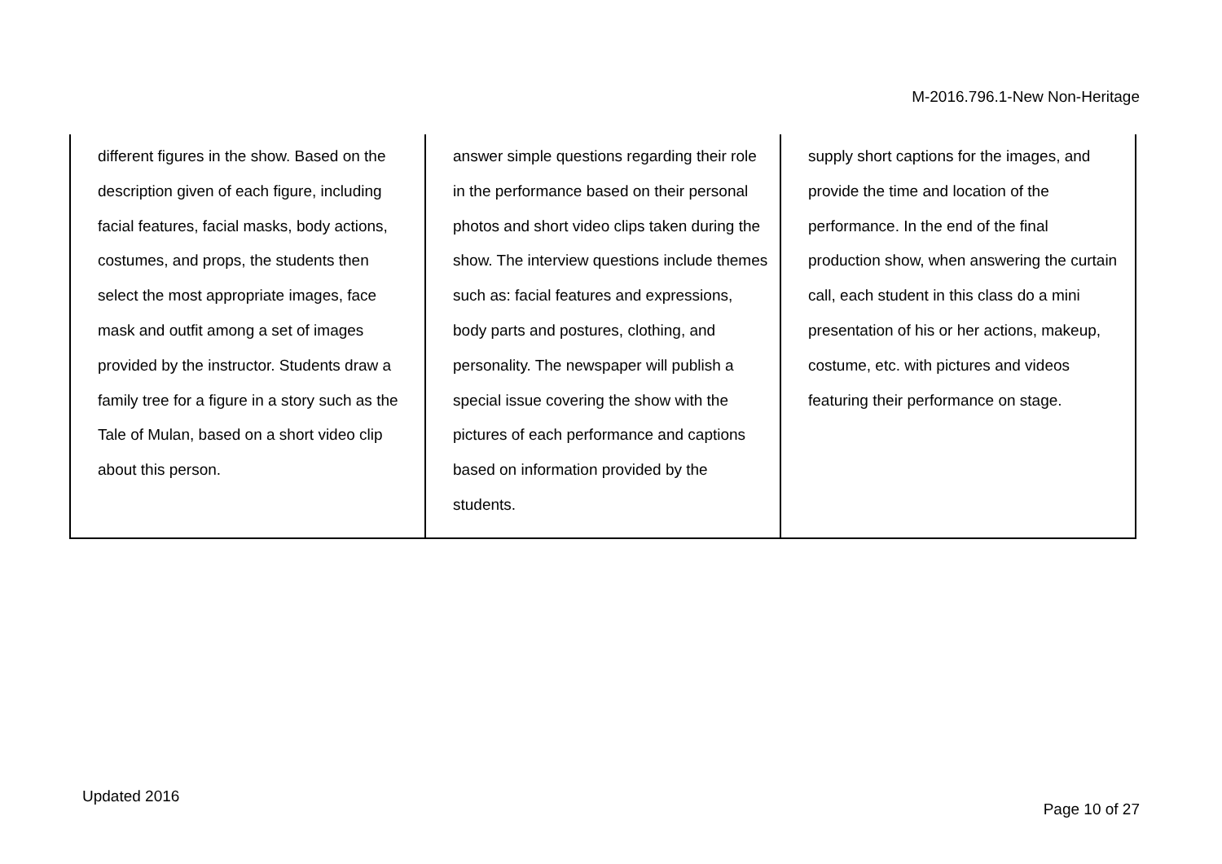M-2016.796.1-New Non-Heritage
| different figures in the show. Based on the description given of each figure, including facial features, facial masks, body actions, costumes, and props, the students then select the most appropriate images, face mask and outfit among a set of images provided by the instructor. Students draw a family tree for a figure in a story such as the Tale of Mulan, based on a short video clip about this person. | answer simple questions regarding their role in the performance based on their personal photos and short video clips taken during the show. The interview questions include themes such as: facial features and expressions, body parts and postures, clothing, and personality. The newspaper will publish a special issue covering the show with the pictures of each performance and captions based on information provided by the students. | supply short captions for the images, and provide the time and location of the performance. In the end of the final production show, when answering the curtain call, each student in this class do a mini presentation of his or her actions, makeup, costume, etc. with pictures and videos featuring their performance on stage. |
Updated 2016
Page 10 of 27